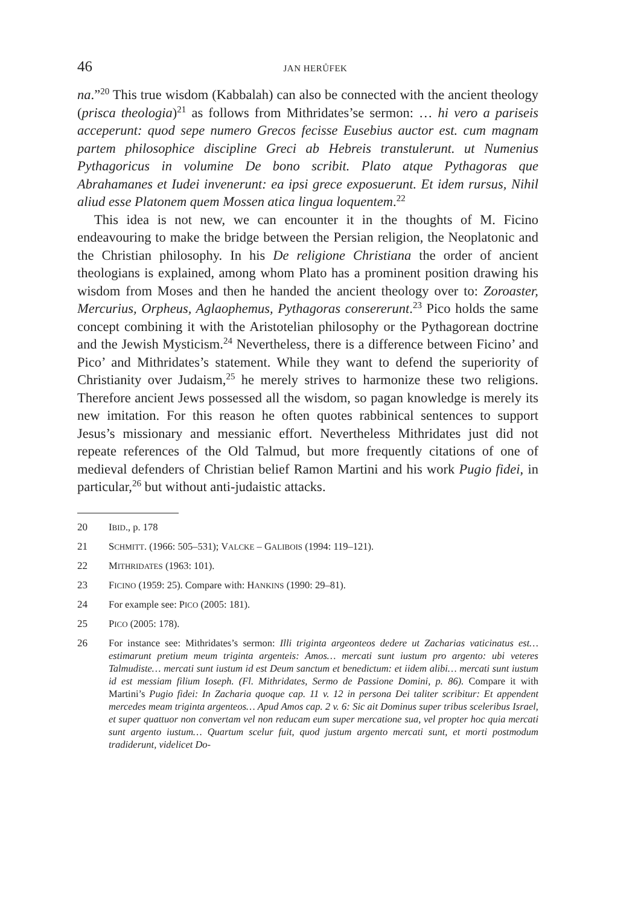46 JAN HERŮFEK
na.”<sup>20</sup> This true wisdom (Kabbalah) can also be connected with the ancient theology (prisca theologia)<sup>21</sup> as follows from Mithridates’se sermon: … hi vero a pariseis acceperunt: quod sepe numero Grecos fecisse Eusebius auctor est. cum magnam partem philosophice discipline Greci ab Hebreis transtulerunt. ut Numenius Pythagoricus in volumine De bono scribit. Plato atque Pythagoras que Abrahamanes et Iudei invenerunt: ea ipsi grece exposuerunt. Et idem rursus, Nihil aliud esse Platonem quem Mossen atica lingua loquentem.<sup>22</sup>
This idea is not new, we can encounter it in the thoughts of M. Ficino endeavouring to make the bridge between the Persian religion, the Neoplatonic and the Christian philosophy. In his De religione Christiana the order of ancient theologians is explained, among whom Plato has a prominent position drawing his wisdom from Moses and then he handed the ancient theology over to: Zoroaster, Mercurius, Orpheus, Aglaophemus, Pythagoras consererunt.<sup>23</sup> Pico holds the same concept combining it with the Aristotelian philosophy or the Pythagorean doctrine and the Jewish Mysticism.<sup>24</sup> Nevertheless, there is a difference between Ficino’ and Pico’ and Mithridates’s statement. While they want to defend the superiority of Christianity over Judaism,<sup>25</sup> he merely strives to harmonize these two religions. Therefore ancient Jews possessed all the wisdom, so pagan knowledge is merely its new imitation. For this reason he often quotes rabbinical sentences to support Jesus’s missionary and messianic effort. Nevertheless Mithridates just did not repeate references of the Old Talmud, but more frequently citations of one of medieval defenders of Christian belief Ramon Martini and his work Pugio fidei, in particular,<sup>26</sup> but without anti-judaistic attacks.
20 IBID., p. 178
21 SCHMITT. (1966: 505–531); VALCKE – GALIBOIS (1994: 119–121).
22 MITHRIDATES (1963: 101).
23 FICINO (1959: 25). Compare with: HANKINS (1990: 29–81).
24 For example see: PICO (2005: 181).
25 PICO (2005: 178).
26 For instance see: Mithridates’s sermon: Illi triginta argeonteos dedere ut Zacharias vaticinatus est… estimarunt pretium meum triginta argenteis: Amos… mercati sunt iustum pro argento: ubi veteres Talmudiste… mercati sunt iustum id est Deum sanctum et benedictum: et iidem alibi… mercati sunt iustum id est messiam filium Ioseph. (Fl. Mithridates, Sermo de Passione Domini, p. 86). Compare it with Martini’s Pugio fidei: In Zacharia quoque cap. 11 v. 12 in persona Dei taliter scribitur: Et appendent mercedes meam triginta argenteos… Apud Amos cap. 2 v. 6: Sic ait Dominus super tribus sceleribus Israel, et super quattuor non convertam vel non reducam eum super mercatione sua, vel propter hoc quia mercati sunt argento iustum… Quartum scelur fuit, quod justum argento mercati sunt, et morti postmodum tradiderunt, videlicet Do-